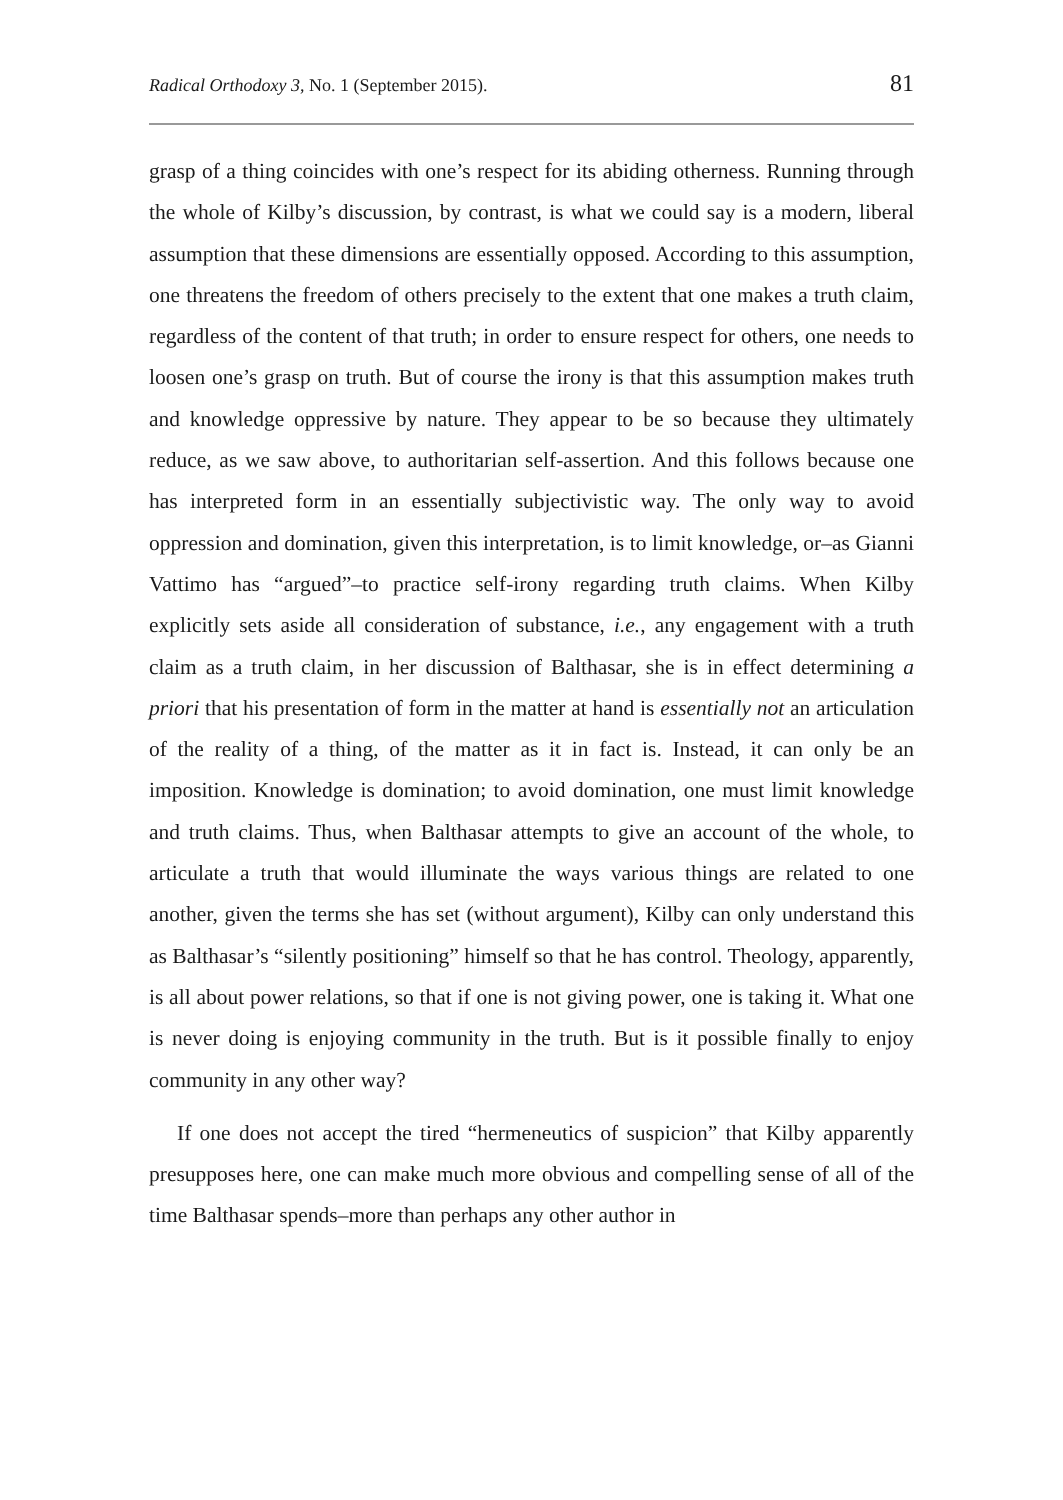Radical Orthodoxy 3, No. 1 (September 2015). 81
grasp of a thing coincides with one’s respect for its abiding otherness. Running through the whole of Kilby’s discussion, by contrast, is what we could say is a modern, liberal assumption that these dimensions are essentially opposed. According to this assumption, one threatens the freedom of others precisely to the extent that one makes a truth claim, regardless of the content of that truth; in order to ensure respect for others, one needs to loosen one’s grasp on truth. But of course the irony is that this assumption makes truth and knowledge oppressive by nature. They appear to be so because they ultimately reduce, as we saw above, to authoritarian self-assertion. And this follows because one has interpreted form in an essentially subjectivistic way. The only way to avoid oppression and domination, given this interpretation, is to limit knowledge, or–as Gianni Vattimo has “argued”–to practice self-irony regarding truth claims. When Kilby explicitly sets aside all consideration of substance, i.e., any engagement with a truth claim as a truth claim, in her discussion of Balthasar, she is in effect determining a priori that his presentation of form in the matter at hand is essentially not an articulation of the reality of a thing, of the matter as it in fact is. Instead, it can only be an imposition. Knowledge is domination; to avoid domination, one must limit knowledge and truth claims. Thus, when Balthasar attempts to give an account of the whole, to articulate a truth that would illuminate the ways various things are related to one another, given the terms she has set (without argument), Kilby can only understand this as Balthasar’s “silently positioning” himself so that he has control. Theology, apparently, is all about power relations, so that if one is not giving power, one is taking it. What one is never doing is enjoying community in the truth. But is it possible finally to enjoy community in any other way?
If one does not accept the tired “hermeneutics of suspicion” that Kilby apparently presupposes here, one can make much more obvious and compelling sense of all of the time Balthasar spends–more than perhaps any other author in